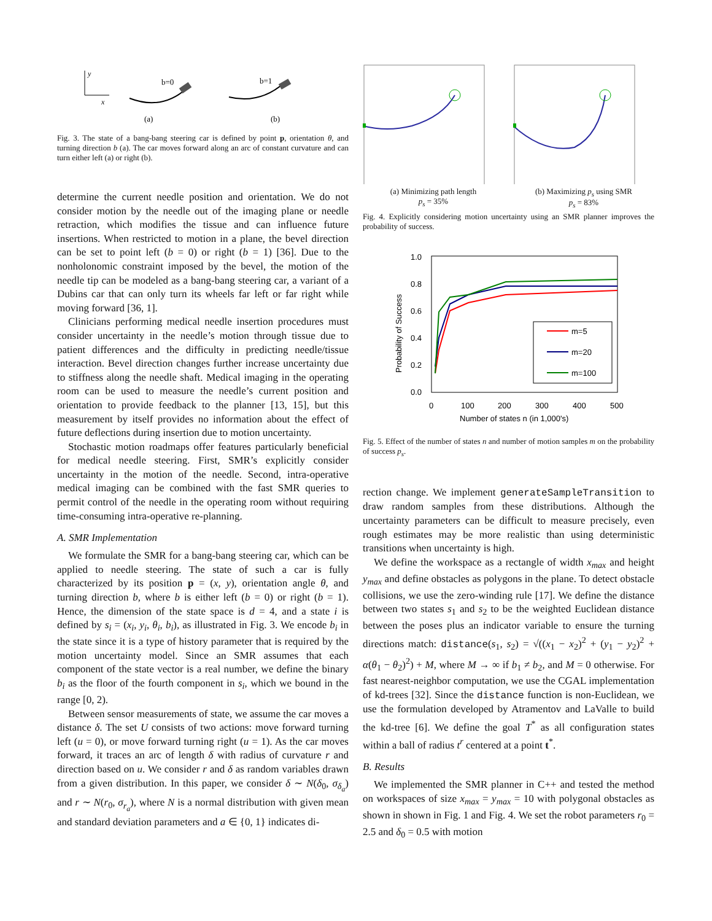y
x
b=0
b=1
(a)
(b)
Fig. 3. The state of a bang-bang steering car is defined by point p, orientation θ, and turning direction b (a). The car moves forward along an arc of constant curvature and can turn either left (a) or right (b).
determine the current needle position and orientation. We do not consider motion by the needle out of the imaging plane or needle retraction, which modifies the tissue and can influence future insertions. When restricted to motion in a plane, the bevel direction can be set to point left (b = 0) or right (b = 1) [36]. Due to the nonholonomic constraint imposed by the bevel, the motion of the needle tip can be modeled as a bang-bang steering car, a variant of a Dubins car that can only turn its wheels far left or far right while moving forward [36, 1].
Clinicians performing medical needle insertion procedures must consider uncertainty in the needle’s motion through tissue due to patient differences and the difficulty in predicting needle/tissue interaction. Bevel direction changes further increase uncertainty due to stiffness along the needle shaft. Medical imaging in the operating room can be used to measure the needle’s current position and orientation to provide feedback to the planner [13, 15], but this measurement by itself provides no information about the effect of future deflections during insertion due to motion uncertainty.
Stochastic motion roadmaps offer features particularly beneficial for medical needle steering. First, SMR’s explicitly consider uncertainty in the motion of the needle. Second, intra-operative medical imaging can be combined with the fast SMR queries to permit control of the needle in the operating room without requiring time-consuming intra-operative re-planning.
A. SMR Implementation
We formulate the SMR for a bang-bang steering car, which can be applied to needle steering. The state of such a car is fully characterized by its position p = (x, y), orientation angle θ, and turning direction b, where b is either left (b = 0) or right (b = 1). Hence, the dimension of the state space is d = 4, and a state i is defined by s<sub>i</sub> = (x<sub>i</sub>, y<sub>i</sub>, θ<sub>i</sub>, b<sub>i</sub>), as illustrated in Fig. 3. We encode b<sub>i</sub> in the state since it is a type of history parameter that is required by the motion uncertainty model. Since an SMR assumes that each component of the state vector is a real number, we define the binary b<sub>i</sub> as the floor of the fourth component in s<sub>i</sub>, which we bound in the range [0, 2).
Between sensor measurements of state, we assume the car moves a distance δ. The set U consists of two actions: move forward turning left (u = 0), or move forward turning right (u = 1). As the car moves forward, it traces an arc of length δ with radius of curvature r and direction based on u. We consider r and δ as random variables drawn from a given distribution. In this paper, we consider δ ∼ N(δ<sub>0</sub>, σ<sub>δ<sub>a</sub></sub>) and r ∼ N(r<sub>0</sub>, σ<sub>r<sub>a</sub></sub>), where N is a normal distribution with given mean and standard deviation parameters and a ∈ {0, 1} indicates di-
(a) Minimizing path length
p<sub>s</sub> = 35%
(b) Maximizing p<sub>s</sub> using SMR
p<sub>s</sub> = 83%
Fig. 4. Explicitly considering motion uncertainty using an SMR planner improves the probability of success.
1.0
0.8
0.6
0.4
0.2
0.0
0
100
200
300
400
500
Number of states n (in 1,000's)
Probability of Success
m=5
m=20
m=100
Fig. 5. Effect of the number of states n and number of motion samples m on the probability of success p<sub>s</sub>.
rection change. We implement generateSampleTransition to draw random samples from these distributions. Although the uncertainty parameters can be difficult to measure precisely, even rough estimates may be more realistic than using deterministic transitions when uncertainty is high.
We define the workspace as a rectangle of width x<sub>max</sub> and height y<sub>max</sub> and define obstacles as polygons in the plane. To detect obstacle collisions, we use the zero-winding rule [17]. We define the distance between two states s<sub>1</sub> and s<sub>2</sub> to be the weighted Euclidean distance between the poses plus an indicator variable to ensure the turning directions match: distance(s<sub>1</sub>, s<sub>2</sub>) = √((x<sub>1</sub> − x<sub>2</sub>)<sup>2</sup> + (y<sub>1</sub> − y<sub>2</sub>)<sup>2</sup> + α(θ<sub>1</sub> − θ<sub>2</sub>)<sup>2</sup>) + M, where M → ∞ if b<sub>1</sub> ≠ b<sub>2</sub>, and M = 0 otherwise. For fast nearest-neighbor computation, we use the CGAL implementation of kd-trees [32]. Since the distance function is non-Euclidean, we use the formulation developed by Atramentov and LaValle to build the kd-tree [6]. We define the goal T<sup>*</sup> as all configuration states within a ball of radius t<sup>r</sup> centered at a point t<sup>*</sup>.
B. Results
We implemented the SMR planner in C++ and tested the method on workspaces of size x<sub>max</sub> = y<sub>max</sub> = 10 with polygonal obstacles as shown in shown in Fig. 1 and Fig. 4. We set the robot parameters r<sub>0</sub> = 2.5 and δ<sub>0</sub> = 0.5 with motion